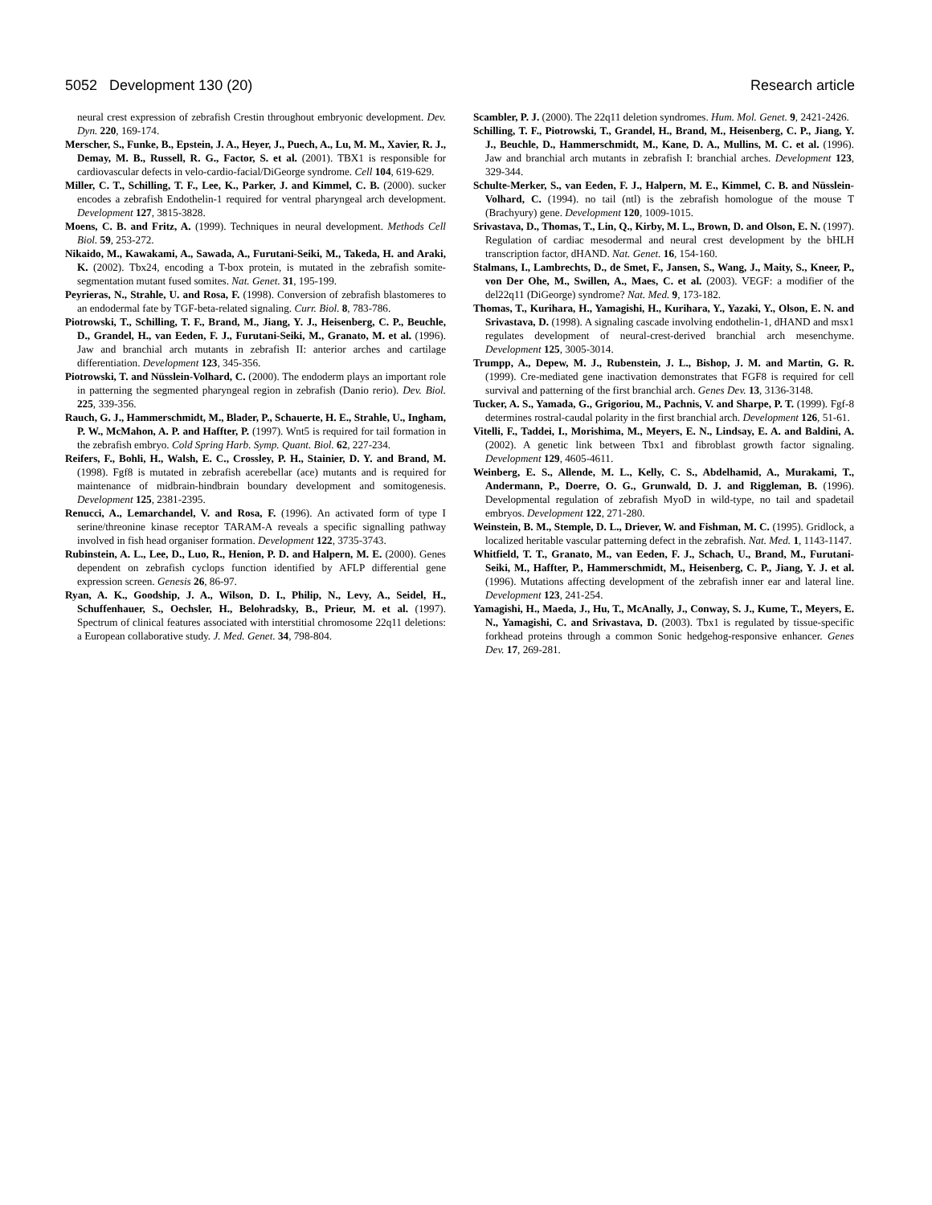5052 Development 130 (20) Research article
neural crest expression of zebrafish Crestin throughout embryonic development. Dev. Dyn. 220, 169-174.
Merscher, S., Funke, B., Epstein, J. A., Heyer, J., Puech, A., Lu, M. M., Xavier, R. J., Demay, M. B., Russell, R. G., Factor, S. et al. (2001). TBX1 is responsible for cardiovascular defects in velo-cardio-facial/DiGeorge syndrome. Cell 104, 619-629.
Miller, C. T., Schilling, T. F., Lee, K., Parker, J. and Kimmel, C. B. (2000). sucker encodes a zebrafish Endothelin-1 required for ventral pharyngeal arch development. Development 127, 3815-3828.
Moens, C. B. and Fritz, A. (1999). Techniques in neural development. Methods Cell Biol. 59, 253-272.
Nikaido, M., Kawakami, A., Sawada, A., Furutani-Seiki, M., Takeda, H. and Araki, K. (2002). Tbx24, encoding a T-box protein, is mutated in the zebrafish somite-segmentation mutant fused somites. Nat. Genet. 31, 195-199.
Peyrieras, N., Strahle, U. and Rosa, F. (1998). Conversion of zebrafish blastomeres to an endodermal fate by TGF-beta-related signaling. Curr. Biol. 8, 783-786.
Piotrowski, T., Schilling, T. F., Brand, M., Jiang, Y. J., Heisenberg, C. P., Beuchle, D., Grandel, H., van Eeden, F. J., Furutani-Seiki, M., Granato, M. et al. (1996). Jaw and branchial arch mutants in zebrafish II: anterior arches and cartilage differentiation. Development 123, 345-356.
Piotrowski, T. and Nüsslein-Volhard, C. (2000). The endoderm plays an important role in patterning the segmented pharyngeal region in zebrafish (Danio rerio). Dev. Biol. 225, 339-356.
Rauch, G. J., Hammerschmidt, M., Blader, P., Schauerte, H. E., Strahle, U., Ingham, P. W., McMahon, A. P. and Haffter, P. (1997). Wnt5 is required for tail formation in the zebrafish embryo. Cold Spring Harb. Symp. Quant. Biol. 62, 227-234.
Reifers, F., Bohli, H., Walsh, E. C., Crossley, P. H., Stainier, D. Y. and Brand, M. (1998). Fgf8 is mutated in zebrafish acerebellar (ace) mutants and is required for maintenance of midbrain-hindbrain boundary development and somitogenesis. Development 125, 2381-2395.
Renucci, A., Lemarchandel, V. and Rosa, F. (1996). An activated form of type I serine/threonine kinase receptor TARAM-A reveals a specific signalling pathway involved in fish head organiser formation. Development 122, 3735-3743.
Rubinstein, A. L., Lee, D., Luo, R., Henion, P. D. and Halpern, M. E. (2000). Genes dependent on zebrafish cyclops function identified by AFLP differential gene expression screen. Genesis 26, 86-97.
Ryan, A. K., Goodship, J. A., Wilson, D. I., Philip, N., Levy, A., Seidel, H., Schuffenhauer, S., Oechsler, H., Belohradsky, B., Prieur, M. et al. (1997). Spectrum of clinical features associated with interstitial chromosome 22q11 deletions: a European collaborative study. J. Med. Genet. 34, 798-804.
Scambler, P. J. (2000). The 22q11 deletion syndromes. Hum. Mol. Genet. 9, 2421-2426.
Schilling, T. F., Piotrowski, T., Grandel, H., Brand, M., Heisenberg, C. P., Jiang, Y. J., Beuchle, D., Hammerschmidt, M., Kane, D. A., Mullins, M. C. et al. (1996). Jaw and branchial arch mutants in zebrafish I: branchial arches. Development 123, 329-344.
Schulte-Merker, S., van Eeden, F. J., Halpern, M. E., Kimmel, C. B. and Nüsslein-Volhard, C. (1994). no tail (ntl) is the zebrafish homologue of the mouse T (Brachyury) gene. Development 120, 1009-1015.
Srivastava, D., Thomas, T., Lin, Q., Kirby, M. L., Brown, D. and Olson, E. N. (1997). Regulation of cardiac mesodermal and neural crest development by the bHLH transcription factor, dHAND. Nat. Genet. 16, 154-160.
Stalmans, I., Lambrechts, D., de Smet, F., Jansen, S., Wang, J., Maity, S., Kneer, P., von Der Ohe, M., Swillen, A., Maes, C. et al. (2003). VEGF: a modifier of the del22q11 (DiGeorge) syndrome? Nat. Med. 9, 173-182.
Thomas, T., Kurihara, H., Yamagishi, H., Kurihara, Y., Yazaki, Y., Olson, E. N. and Srivastava, D. (1998). A signaling cascade involving endothelin-1, dHAND and msx1 regulates development of neural-crest-derived branchial arch mesenchyme. Development 125, 3005-3014.
Trumpp, A., Depew, M. J., Rubenstein, J. L., Bishop, J. M. and Martin, G. R. (1999). Cre-mediated gene inactivation demonstrates that FGF8 is required for cell survival and patterning of the first branchial arch. Genes Dev. 13, 3136-3148.
Tucker, A. S., Yamada, G., Grigoriou, M., Pachnis, V. and Sharpe, P. T. (1999). Fgf-8 determines rostral-caudal polarity in the first branchial arch. Development 126, 51-61.
Vitelli, F., Taddei, I., Morishima, M., Meyers, E. N., Lindsay, E. A. and Baldini, A. (2002). A genetic link between Tbx1 and fibroblast growth factor signaling. Development 129, 4605-4611.
Weinberg, E. S., Allende, M. L., Kelly, C. S., Abdelhamid, A., Murakami, T., Andermann, P., Doerre, O. G., Grunwald, D. J. and Riggleman, B. (1996). Developmental regulation of zebrafish MyoD in wild-type, no tail and spadetail embryos. Development 122, 271-280.
Weinstein, B. M., Stemple, D. L., Driever, W. and Fishman, M. C. (1995). Gridlock, a localized heritable vascular patterning defect in the zebrafish. Nat. Med. 1, 1143-1147.
Whitfield, T. T., Granato, M., van Eeden, F. J., Schach, U., Brand, M., Furutani-Seiki, M., Haffter, P., Hammerschmidt, M., Heisenberg, C. P., Jiang, Y. J. et al. (1996). Mutations affecting development of the zebrafish inner ear and lateral line. Development 123, 241-254.
Yamagishi, H., Maeda, J., Hu, T., McAnally, J., Conway, S. J., Kume, T., Meyers, E. N., Yamagishi, C. and Srivastava, D. (2003). Tbx1 is regulated by tissue-specific forkhead proteins through a common Sonic hedgehog-responsive enhancer. Genes Dev. 17, 269-281.